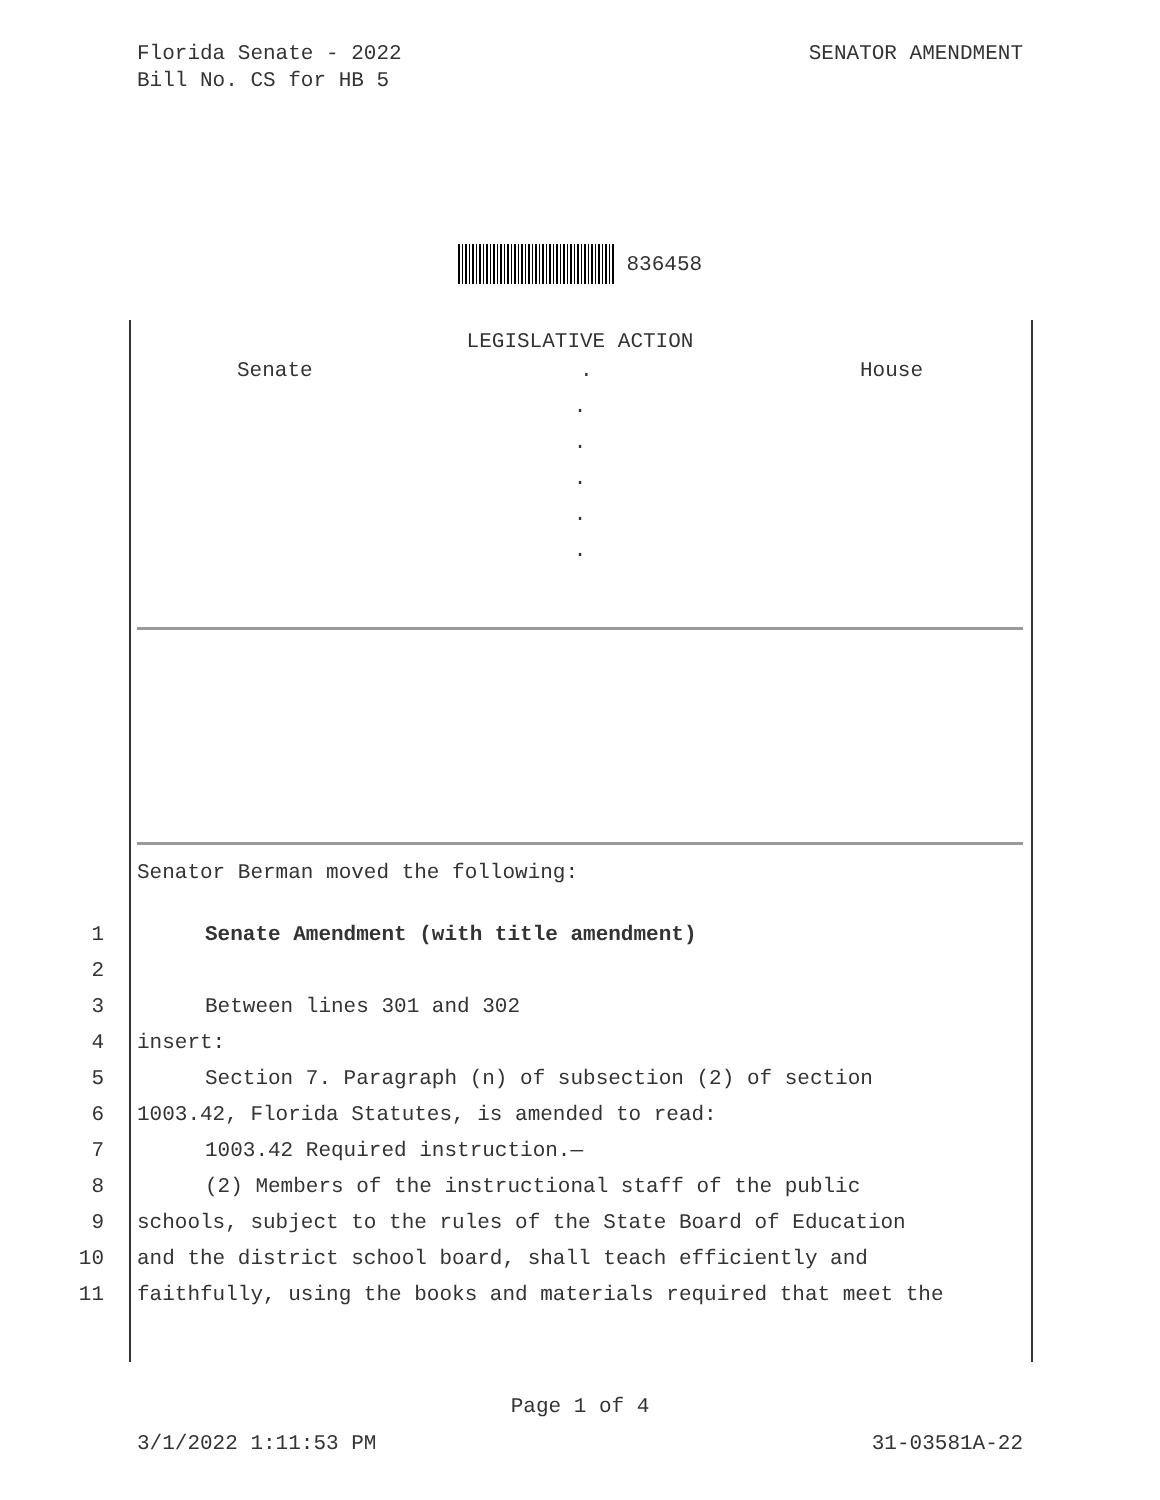Florida Senate - 2022
Bill No. CS for HB 5
SENATOR AMENDMENT
836458
LEGISLATIVE ACTION
Senate. House
.
.
.
.
.
Senator Berman moved the following:
1 Senate Amendment (with title amendment)
2
3 Between lines 301 and 302
4 insert:
5 Section 7. Paragraph (n) of subsection (2) of section
6 1003.42, Florida Statutes, is amended to read:
7 1003.42 Required instruction.—
8 (2) Members of the instructional staff of the public
9 schools, subject to the rules of the State Board of Education
10 and the district school board, shall teach efficiently and
11 faithfully, using the books and materials required that meet the
Page 1 of 4
3/1/2022 1:11:53 PM 31-03581A-22